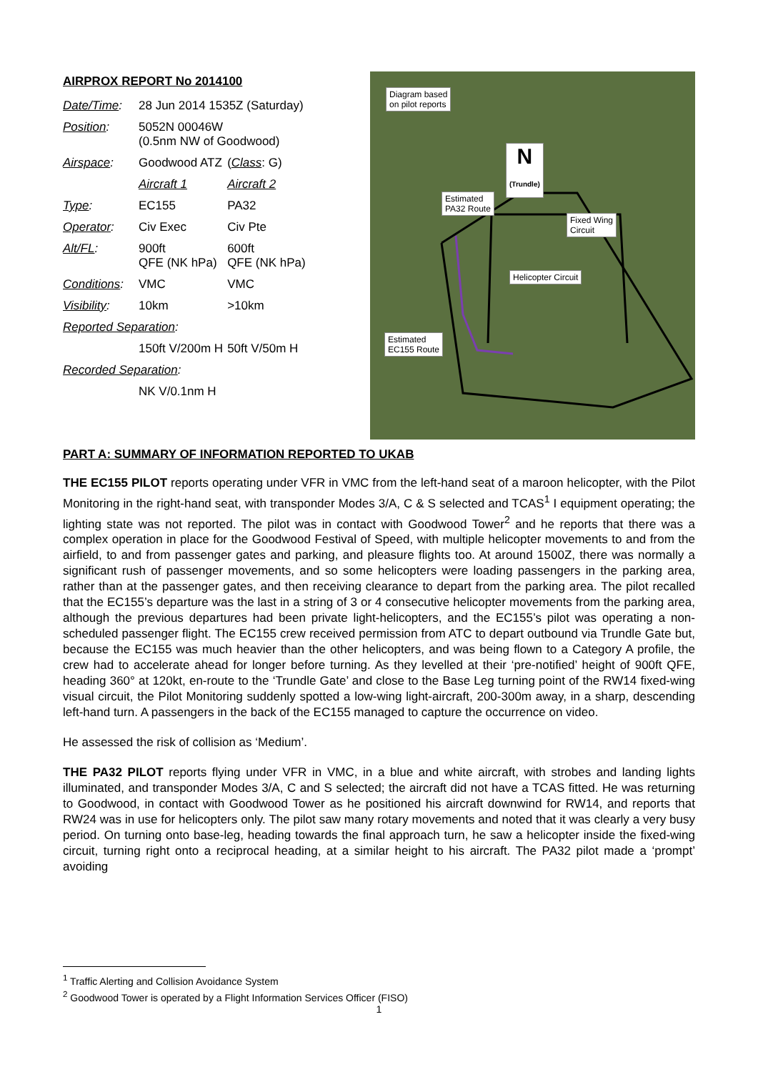AIRPROX REPORT No 2014100
| Date/Time : | 28 Jun 2014 1535Z (Saturday) | |
| Position : | 5052N 00046W (0.5nm NW of Goodwood) | |
| Airspace : | Goodwood ATZ | ( Class : G) |
| | Aircraft 1 | Aircraft 2 |
| Type : | EC155 | PA32 |
| Operator : | Civ Exec | Civ Pte |
| Alt/FL : | 900ft QFE (NK hPa) | 600ft QFE (NK hPa) |
| Conditions : | VMC | VMC |
| Visibility : | 10km | >10km |
| Reported Separation : | | |
| | 150ft V/200m H | 50ft V/50m H |
| Recorded Separation : | | |
| | NK V/0.1nm H | |
Diagram based
on pilot reports
N
(Trundle)
Estimated
PA32 Route
Fixed Wing
Circuit
Helicopter Circuit
Estimated
EC155 Route
PART A: SUMMARY OF INFORMATION REPORTED TO UKAB
THE EC155 PILOT reports operating under VFR in VMC from the left-hand seat of a maroon helicopter, with the Pilot Monitoring in the right-hand seat, with transponder Modes 3/A, C & S selected and TCAS<sup>1</sup> I equipment operating; the lighting state was not reported. The pilot was in contact with Goodwood Tower<sup>2</sup> and he reports that there was a complex operation in place for the Goodwood Festival of Speed, with multiple helicopter movements to and from the airfield, to and from passenger gates and parking, and pleasure flights too. At around 1500Z, there was normally a significant rush of passenger movements, and so some helicopters were loading passengers in the parking area, rather than at the passenger gates, and then receiving clearance to depart from the parking area. The pilot recalled that the EC155’s departure was the last in a string of 3 or 4 consecutive helicopter movements from the parking area, although the previous departures had been private light-helicopters, and the EC155’s pilot was operating a non-scheduled passenger flight. The EC155 crew received permission from ATC to depart outbound via Trundle Gate but, because the EC155 was much heavier than the other helicopters, and was being flown to a Category A profile, the crew had to accelerate ahead for longer before turning. As they levelled at their ‘pre-notified’ height of 900ft QFE, heading 360° at 120kt, en-route to the ‘Trundle Gate’ and close to the Base Leg turning point of the RW14 fixed-wing visual circuit, the Pilot Monitoring suddenly spotted a low-wing light-aircraft, 200-300m away, in a sharp, descending left-hand turn. A passengers in the back of the EC155 managed to capture the occurrence on video.
He assessed the risk of collision as ‘Medium’.
THE PA32 PILOT reports flying under VFR in VMC, in a blue and white aircraft, with strobes and landing lights illuminated, and transponder Modes 3/A, C and S selected; the aircraft did not have a TCAS fitted. He was returning to Goodwood, in contact with Goodwood Tower as he positioned his aircraft downwind for RW14, and reports that RW24 was in use for helicopters only. The pilot saw many rotary movements and noted that it was clearly a very busy period. On turning onto base-leg, heading towards the final approach turn, he saw a helicopter inside the fixed-wing circuit, turning right onto a reciprocal heading, at a similar height to his aircraft. The PA32 pilot made a ‘prompt’ avoiding
<sup>1</sup> Traffic Alerting and Collision Avoidance System
<sup>2</sup> Goodwood Tower is operated by a Flight Information Services Officer (FISO)
1